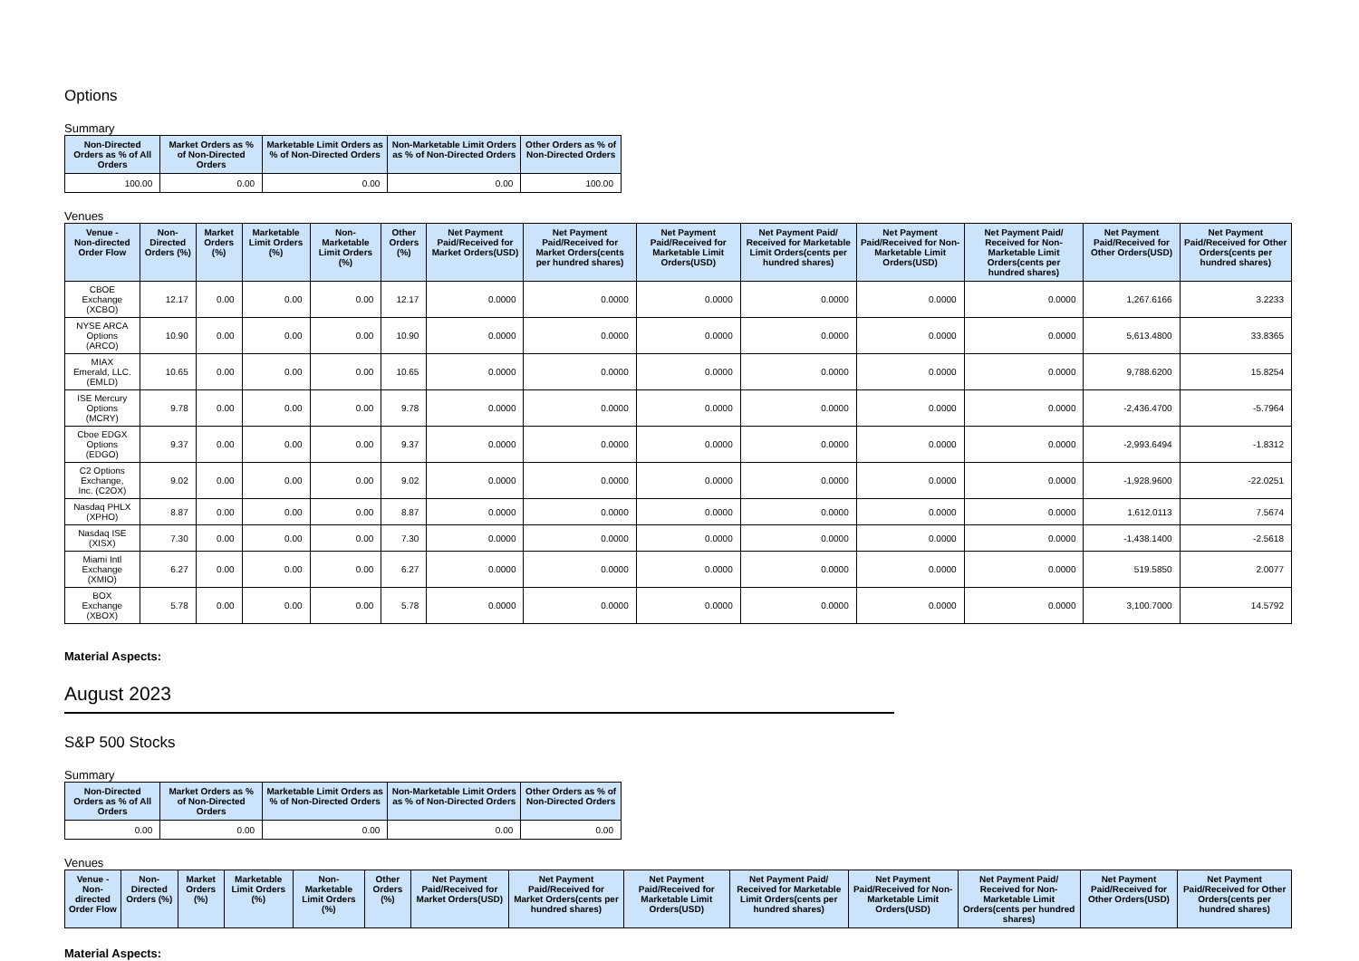Options
Summary
| Non-Directed Orders as % of All Orders | Market Orders as % of Non-Directed Orders | Marketable Limit Orders as % of Non-Directed Orders | Non-Marketable Limit Orders as % of Non-Directed Orders | Other Orders as % of Non-Directed Orders |
| --- | --- | --- | --- | --- |
| 100.00 | 0.00 | 0.00 | 0.00 | 100.00 |
Venues
| Venue - Non-directed Order Flow | Non-Directed Orders (%) | Market Orders (%) | Marketable Limit Orders (%) | Non-Marketable Limit Orders (%) | Other Orders (%) | Net Payment Paid/Received for Market Orders(USD) | Net Payment Paid/Received for Market Orders(cents per hundred shares) | Net Payment Paid/Received for Marketable Limit Orders(USD) | Net Payment Paid/ Received for Marketable Limit Orders(cents per hundred shares) | Net Payment Paid/Received for Non-Marketable Limit Orders(USD) | Net Payment Paid/ Received for Non-Marketable Limit Orders(cents per hundred shares) | Net Payment Paid/Received for Other Orders(USD) | Net Payment Paid/Received for Other Orders(cents per hundred shares) |
| --- | --- | --- | --- | --- | --- | --- | --- | --- | --- | --- | --- | --- | --- |
| CBOE Exchange (XCBO) | 12.17 | 0.00 | 0.00 | 0.00 | 12.17 | 0.0000 | 0.0000 | 0.0000 | 0.0000 | 0.0000 | 0.0000 | 1,267.6166 | 3.2233 |
| NYSE ARCA Options (ARCO) | 10.90 | 0.00 | 0.00 | 0.00 | 10.90 | 0.0000 | 0.0000 | 0.0000 | 0.0000 | 0.0000 | 0.0000 | 5,613.4800 | 33.8365 |
| MIAX Emerald, LLC. (EMLD) | 10.65 | 0.00 | 0.00 | 0.00 | 10.65 | 0.0000 | 0.0000 | 0.0000 | 0.0000 | 0.0000 | 0.0000 | 9,788.6200 | 15.8254 |
| ISE Mercury Options (MCRY) | 9.78 | 0.00 | 0.00 | 0.00 | 9.78 | 0.0000 | 0.0000 | 0.0000 | 0.0000 | 0.0000 | 0.0000 | -2,436.4700 | -5.7964 |
| Cboe EDGX Options (EDGO) | 9.37 | 0.00 | 0.00 | 0.00 | 9.37 | 0.0000 | 0.0000 | 0.0000 | 0.0000 | 0.0000 | 0.0000 | -2,993.6494 | -1.8312 |
| C2 Options Exchange, Inc. (C2OX) | 9.02 | 0.00 | 0.00 | 0.00 | 9.02 | 0.0000 | 0.0000 | 0.0000 | 0.0000 | 0.0000 | 0.0000 | -1,928.9600 | -22.0251 |
| Nasdaq PHLX (XPHO) | 8.87 | 0.00 | 0.00 | 0.00 | 8.87 | 0.0000 | 0.0000 | 0.0000 | 0.0000 | 0.0000 | 0.0000 | 1,612.0113 | 7.5674 |
| Nasdaq ISE (XISX) | 7.30 | 0.00 | 0.00 | 0.00 | 7.30 | 0.0000 | 0.0000 | 0.0000 | 0.0000 | 0.0000 | 0.0000 | -1,438.1400 | -2.5618 |
| Miami Intl Exchange (XMIO) | 6.27 | 0.00 | 0.00 | 0.00 | 6.27 | 0.0000 | 0.0000 | 0.0000 | 0.0000 | 0.0000 | 0.0000 | 519.5850 | 2.0077 |
| BOX Exchange (XBOX) | 5.78 | 0.00 | 0.00 | 0.00 | 5.78 | 0.0000 | 0.0000 | 0.0000 | 0.0000 | 0.0000 | 0.0000 | 3,100.7000 | 14.5792 |
Material Aspects:
August 2023
S&P 500 Stocks
Summary
| Non-Directed Orders as % of All Orders | Market Orders as % of Non-Directed Orders | Marketable Limit Orders as % of Non-Directed Orders | Non-Marketable Limit Orders as % of Non-Directed Orders | Other Orders as % of Non-Directed Orders |
| --- | --- | --- | --- | --- |
| 0.00 | 0.00 | 0.00 | 0.00 | 0.00 |
Venues
| Venue - Non-directed Order Flow | Non-Directed Orders (%) | Market Orders (%) | Marketable Limit Orders (%) | Non-Marketable Limit Orders (%) | Other Orders (%) | Net Payment Paid/Received for Market Orders(USD) | Net Payment Paid/Received for Market Orders(cents per hundred shares) | Net Payment Paid/Received for Marketable Limit Orders(USD) | Net Payment Paid/ Received for Marketable Limit Orders(cents per hundred shares) | Net Payment Paid/Received for Non-Marketable Limit Orders(USD) | Net Payment Paid/ Received for Non-Marketable Limit Orders(cents per hundred shares) | Net Payment Paid/Received for Other Orders(USD) | Net Payment Paid/Received for Other Orders(cents per hundred shares) |
| --- | --- | --- | --- | --- | --- | --- | --- | --- | --- | --- | --- | --- | --- |
Material Aspects: